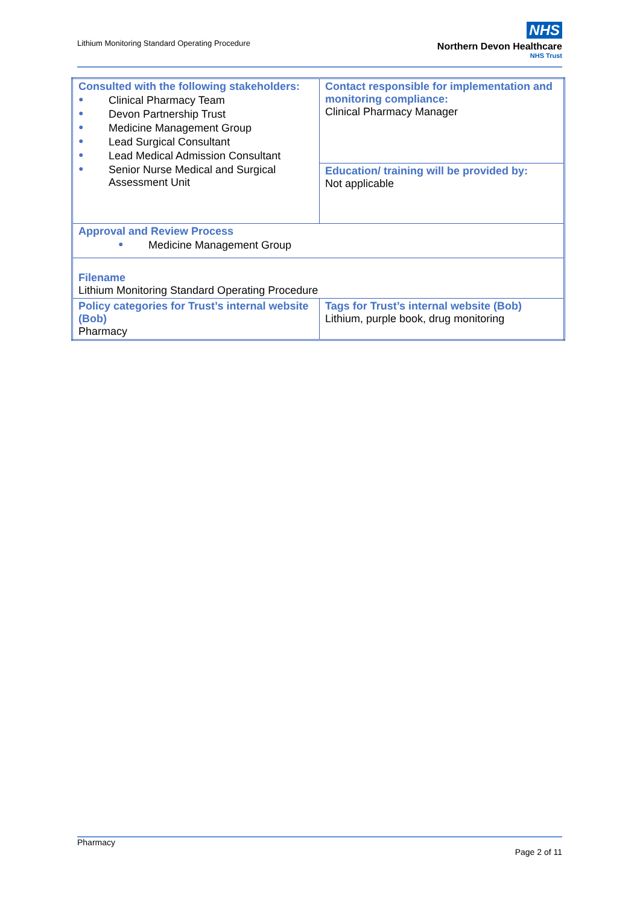Lithium Monitoring Standard Operating Procedure
NHS
Northern Devon Healthcare
NHS Trust
| Consulted with the following stakeholders: ● Clinical Pharmacy Team ● Devon Partnership Trust ● Medicine Management Group ● Lead Surgical Consultant ● Lead Medical Admission Consultant ● Senior Nurse Medical and Surgical Assessment Unit | Contact responsible for implementation and monitoring compliance: Clinical Pharmacy Manager |
| | Education/ training will be provided by: Not applicable |
| Approval and Review Process ● Medicine Management Group | |
| Filename Lithium Monitoring Standard Operating Procedure | |
| Policy categories for Trust’s internal website (Bob) Pharmacy | Tags for Trust’s internal website (Bob) Lithium, purple book, drug monitoring |
Pharmacy
Page 2 of 11